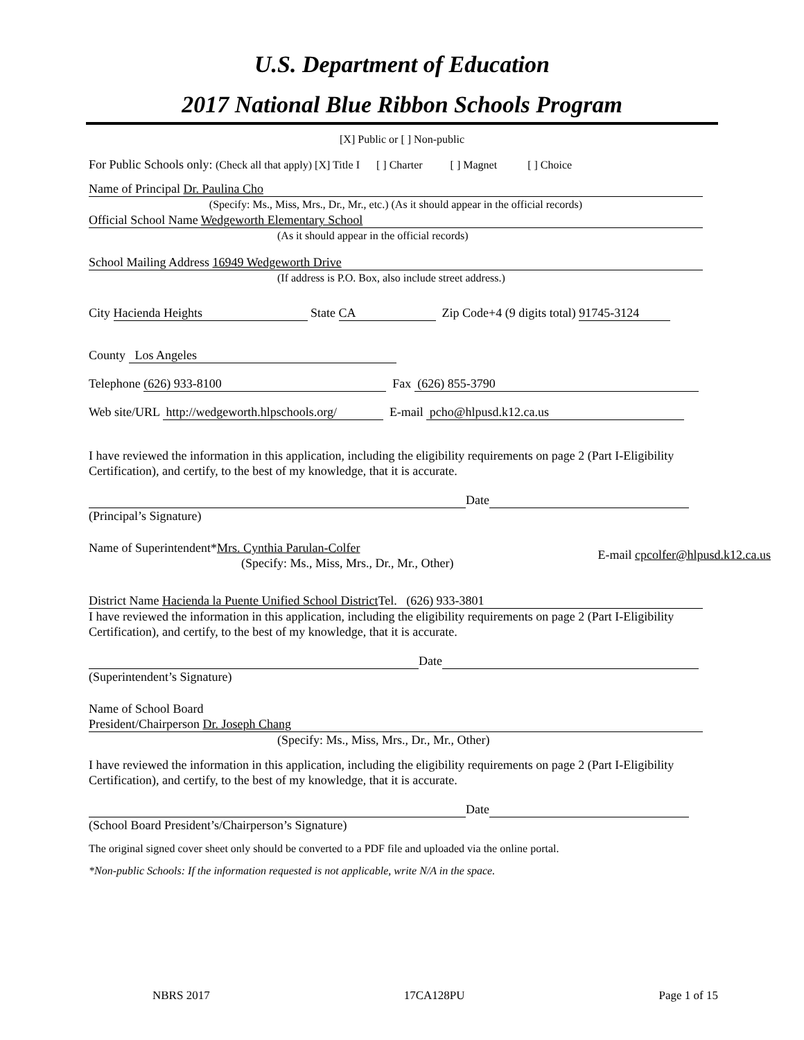U.S. Department of Education
2017 National Blue Ribbon Schools Program
[X] Public or [ ] Non-public
For Public Schools only: (Check all that apply) [X] Title I [ ] Charter [ ] Magnet [ ] Choice
Name of Principal Dr. Paulina Cho
(Specify: Ms., Miss, Mrs., Dr., Mr., etc.) (As it should appear in the official records)
Official School Name Wedgeworth Elementary School
(As it should appear in the official records)
School Mailing Address 16949 Wedgeworth Drive
(If address is P.O. Box, also include street address.)
City Hacienda Heights State CA Zip Code+4 (9 digits total) 91745-3124
County Los Angeles
Telephone (626) 933-8100 Fax (626) 855-3790
Web site/URL http://wedgeworth.hlpschools.org/ E-mail pcho@hlpusd.k12.ca.us
I have reviewed the information in this application, including the eligibility requirements on page 2 (Part I-Eligibility Certification), and certify, to the best of my knowledge, that it is accurate.
Date
(Principal’s Signature)
Name of Superintendent*Mrs. Cynthia Parulan-Colfer
(Specify: Ms., Miss, Mrs., Dr., Mr., Other)
E-mail cpcolfer@hlpusd.k12.ca.us
District Name Hacienda la Puente Unified School District Tel. (626) 933-3801
I have reviewed the information in this application, including the eligibility requirements on page 2 (Part I-Eligibility Certification), and certify, to the best of my knowledge, that it is accurate.
Date
(Superintendent’s Signature)
Name of School Board
President/Chairperson Dr. Joseph Chang
(Specify: Ms., Miss, Mrs., Dr., Mr., Other)
I have reviewed the information in this application, including the eligibility requirements on page 2 (Part I-Eligibility Certification), and certify, to the best of my knowledge, that it is accurate.
Date
(School Board President’s/Chairperson’s Signature)
The original signed cover sheet only should be converted to a PDF file and uploaded via the online portal.
*Non-public Schools: If the information requested is not applicable, write N/A in the space.
NBRS 2017 17CA128PU Page 1 of 15